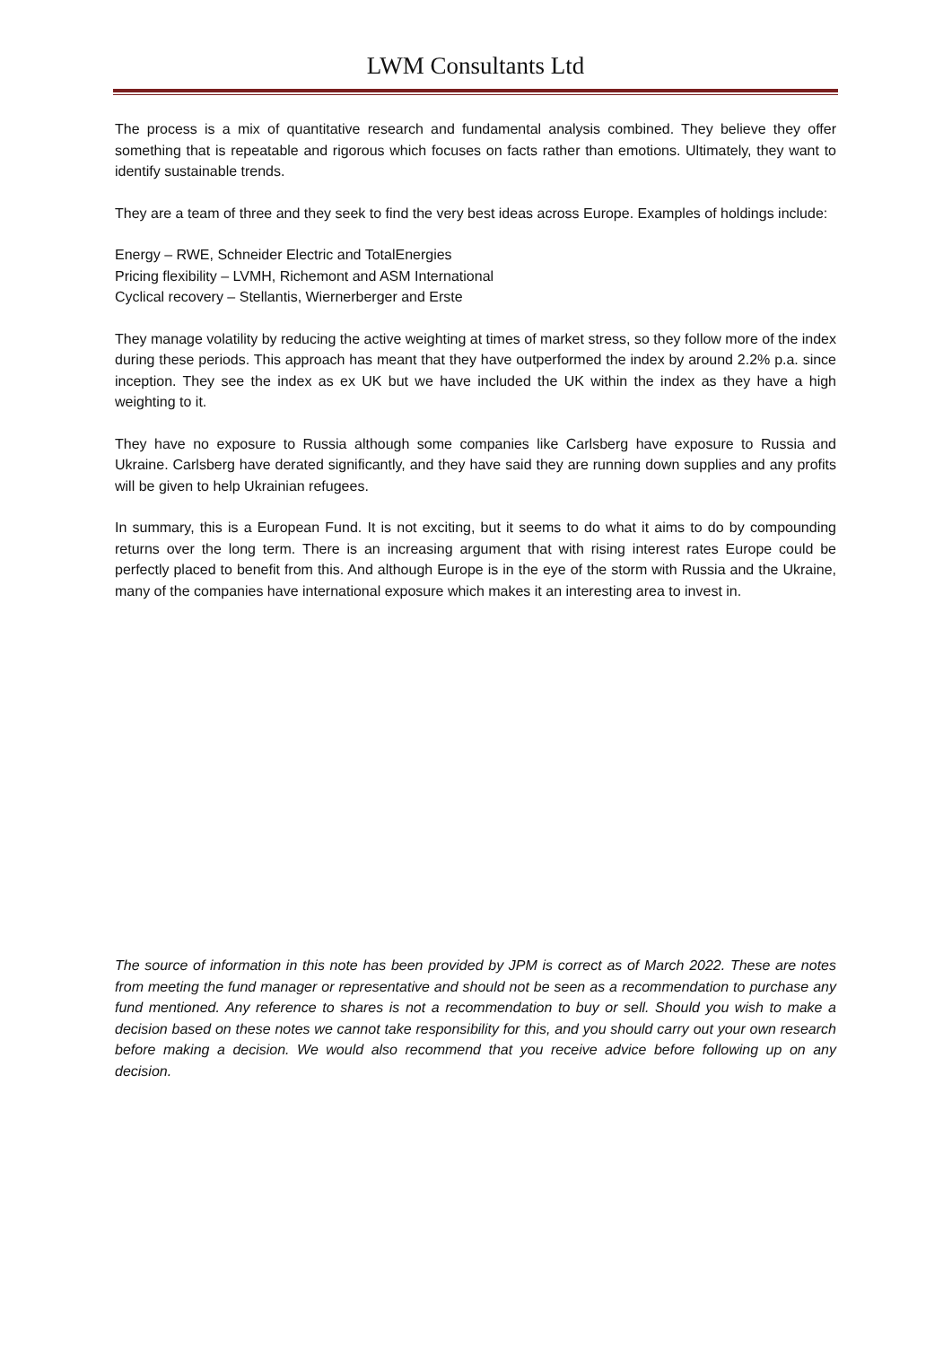LWM Consultants Ltd
The process is a mix of quantitative research and fundamental analysis combined. They believe they offer something that is repeatable and rigorous which focuses on facts rather than emotions. Ultimately, they want to identify sustainable trends.
They are a team of three and they seek to find the very best ideas across Europe. Examples of holdings include:
Energy – RWE, Schneider Electric and TotalEnergies
Pricing flexibility – LVMH, Richemont and ASM International
Cyclical recovery – Stellantis, Wiernerberger and Erste
They manage volatility by reducing the active weighting at times of market stress, so they follow more of the index during these periods. This approach has meant that they have outperformed the index by around 2.2% p.a. since inception. They see the index as ex UK but we have included the UK within the index as they have a high weighting to it.
They have no exposure to Russia although some companies like Carlsberg have exposure to Russia and Ukraine. Carlsberg have derated significantly, and they have said they are running down supplies and any profits will be given to help Ukrainian refugees.
In summary, this is a European Fund. It is not exciting, but it seems to do what it aims to do by compounding returns over the long term. There is an increasing argument that with rising interest rates Europe could be perfectly placed to benefit from this. And although Europe is in the eye of the storm with Russia and the Ukraine, many of the companies have international exposure which makes it an interesting area to invest in.
The source of information in this note has been provided by JPM is correct as of March 2022. These are notes from meeting the fund manager or representative and should not be seen as a recommendation to purchase any fund mentioned. Any reference to shares is not a recommendation to buy or sell. Should you wish to make a decision based on these notes we cannot take responsibility for this, and you should carry out your own research before making a decision. We would also recommend that you receive advice before following up on any decision.